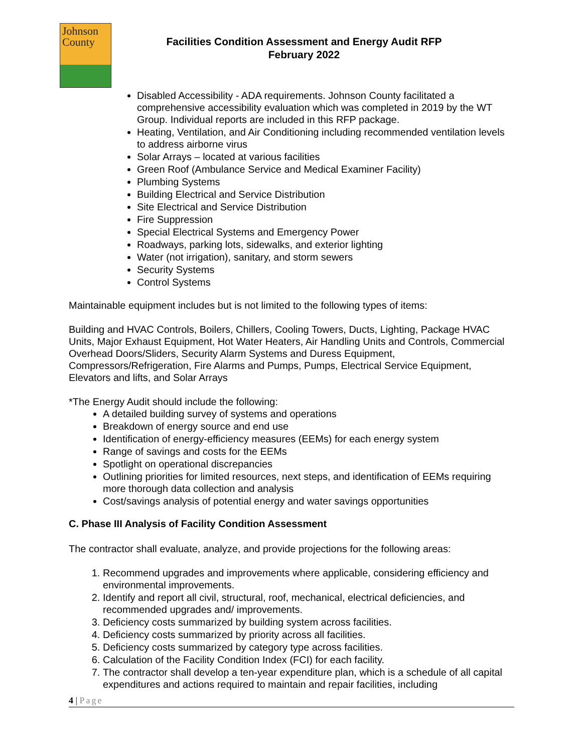Johnson
County
Facilities Condition Assessment and Energy Audit RFP
February 2022
Disabled Accessibility - ADA requirements. Johnson County facilitated a comprehensive accessibility evaluation which was completed in 2019 by the WT Group. Individual reports are included in this RFP package.
Heating, Ventilation, and Air Conditioning including recommended ventilation levels to address airborne virus
Solar Arrays – located at various facilities
Green Roof (Ambulance Service and Medical Examiner Facility)
Plumbing Systems
Building Electrical and Service Distribution
Site Electrical and Service Distribution
Fire Suppression
Special Electrical Systems and Emergency Power
Roadways, parking lots, sidewalks, and exterior lighting
Water (not irrigation), sanitary, and storm sewers
Security Systems
Control Systems
Maintainable equipment includes but is not limited to the following types of items:
Building and HVAC Controls, Boilers, Chillers, Cooling Towers, Ducts, Lighting, Package HVAC Units, Major Exhaust Equipment, Hot Water Heaters, Air Handling Units and Controls, Commercial Overhead Doors/Sliders, Security Alarm Systems and Duress Equipment, Compressors/Refrigeration, Fire Alarms and Pumps, Pumps, Electrical Service Equipment, Elevators and lifts, and Solar Arrays
*The Energy Audit should include the following:
A detailed building survey of systems and operations
Breakdown of energy source and end use
Identification of energy-efficiency measures (EEMs) for each energy system
Range of savings and costs for the EEMs
Spotlight on operational discrepancies
Outlining priorities for limited resources, next steps, and identification of EEMs requiring more thorough data collection and analysis
Cost/savings analysis of potential energy and water savings opportunities
C. Phase III Analysis of Facility Condition Assessment
The contractor shall evaluate, analyze, and provide projections for the following areas:
1. Recommend upgrades and improvements where applicable, considering efficiency and environmental improvements.
2. Identify and report all civil, structural, roof, mechanical, electrical deficiencies, and recommended upgrades and/ improvements.
3. Deficiency costs summarized by building system across facilities.
4. Deficiency costs summarized by priority across all facilities.
5. Deficiency costs summarized by category type across facilities.
6. Calculation of the Facility Condition Index (FCI) for each facility.
7. The contractor shall develop a ten-year expenditure plan, which is a schedule of all capital expenditures and actions required to maintain and repair facilities, including
4 | Page